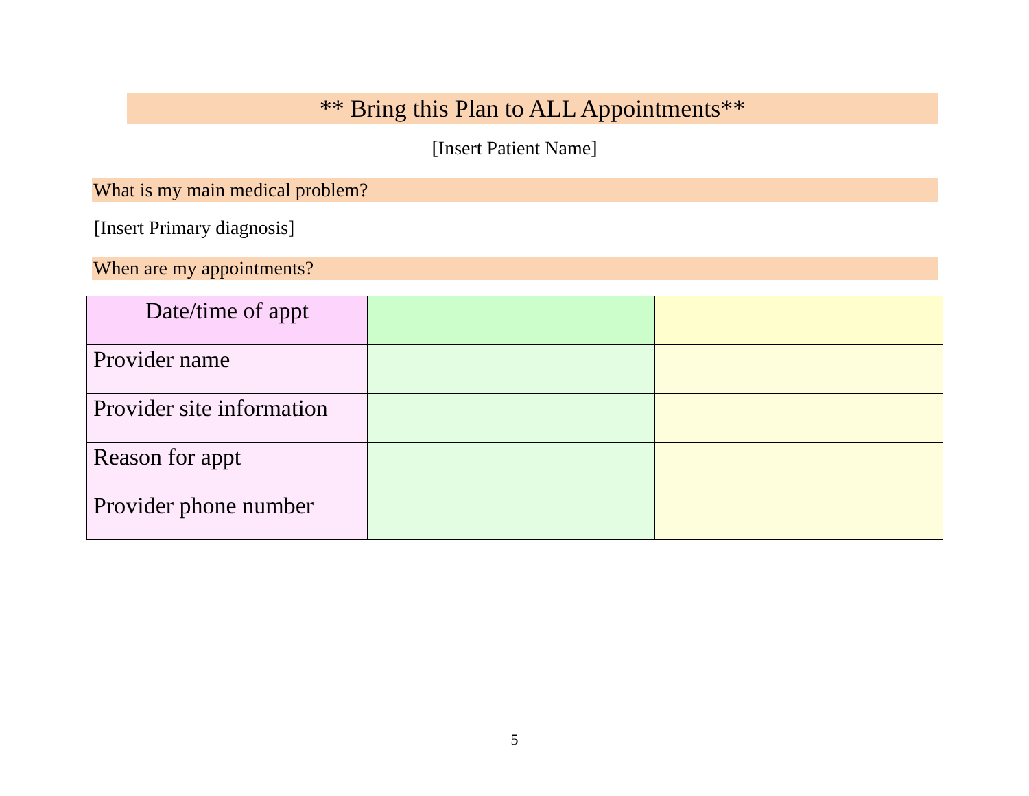** Bring this Plan to ALL Appointments**
[Insert Patient Name]
What is my main medical problem?
[Insert Primary diagnosis]
When are my appointments?
| Date/time of appt | | |
| Provider name | | |
| Provider site information | | |
| Reason for appt | | |
| Provider phone number | | |
5